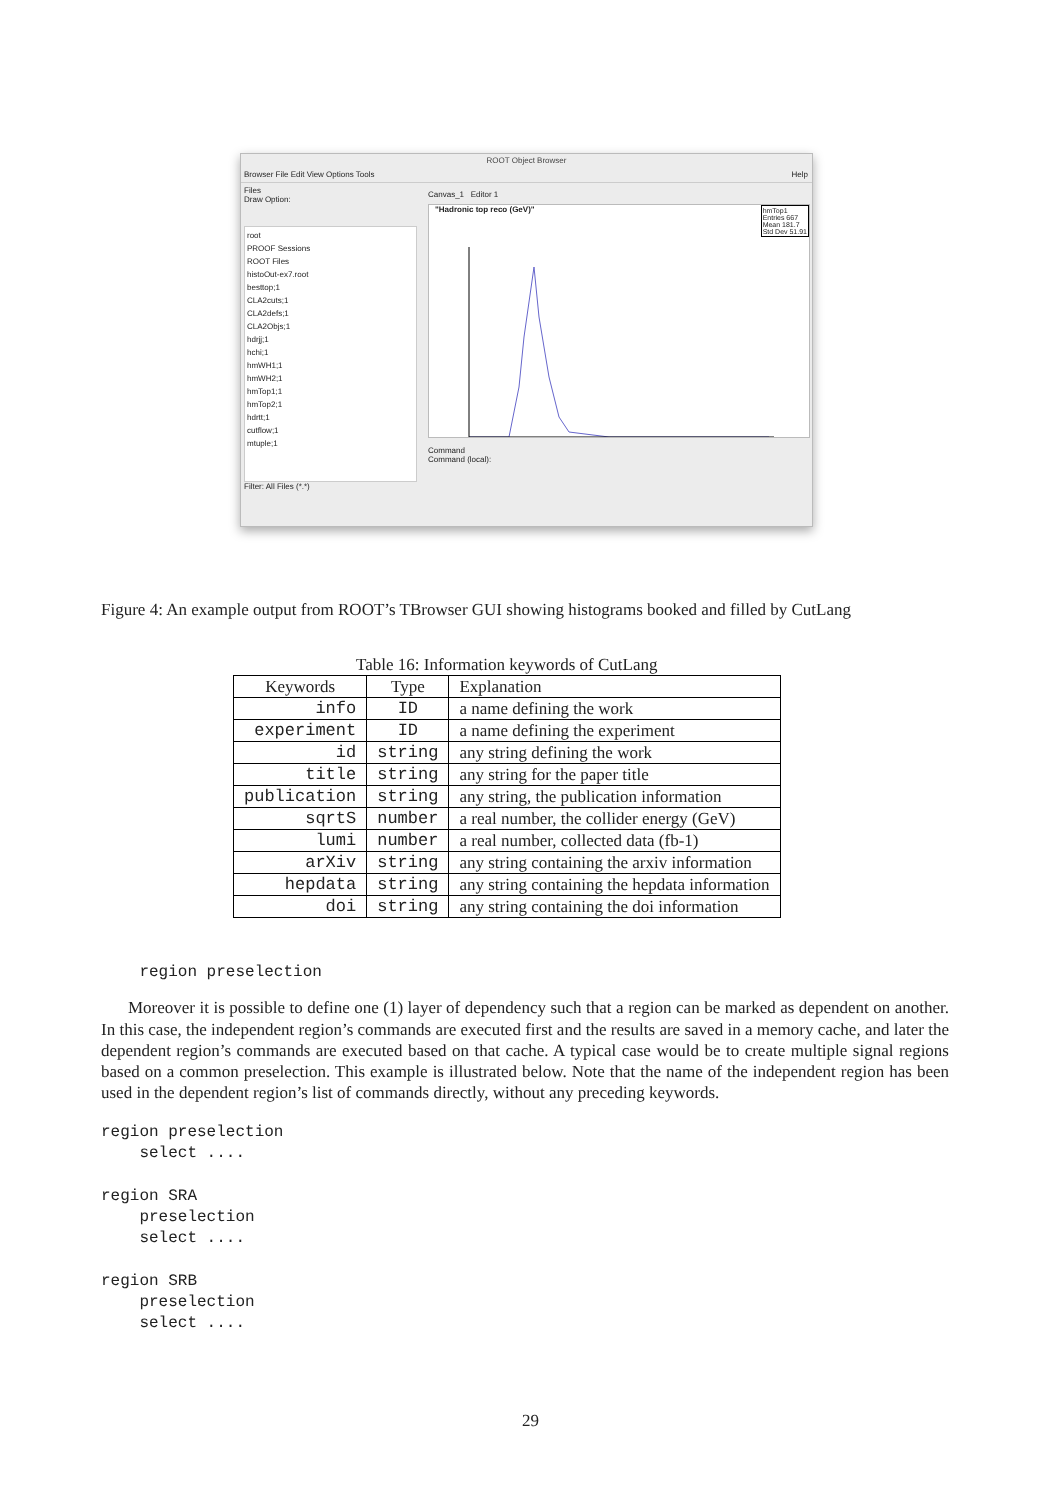ROOT Object Browser
Browser File Edit View Options Tools Help
Files
Draw Option:
root
PROOF Sessions
ROOT Files
histoOut-ex7.root
besttop;1
CLA2cuts;1
CLA2defs;1
CLA2Objs;1
hdrjj;1
hchi;1
hmWH1;1
hmWH2;1
hmTop1;1
hmTop2;1
hdrtt;1
cutflow;1
mtuple;1
Filter: All Files (*.*)
Canvas_1 Editor 1
"Hadronic top reco (GeV)" hmTop1
Entries 667
Mean 181.7
Std Dev 51.91
Command
Command (local):
Figure 4: An example output from ROOT’s TBrowser GUI showing histograms booked and filled by CutLang
Table 16: Information keywords of CutLang
| Keywords | Type | Explanation |
| --- | --- | --- |
| info | ID | a name defining the work |
| experiment | ID | a name defining the experiment |
| id | string | any string defining the work |
| title | string | any string for the paper title |
| publication | string | any string, the publication information |
| sqrtS | number | a real number, the collider energy (GeV) |
| lumi | number | a real number, collected data (fb-1) |
| arXiv | string | any string containing the arxiv information |
| hepdata | string | any string containing the hepdata information |
| doi | string | any string containing the doi information |
    region preselection
Moreover it is possible to define one (1) layer of dependency such that a region can be marked as dependent on another. In this case, the independent region’s commands are executed first and the results are saved in a memory cache, and later the dependent region’s commands are executed based on that cache. A typical case would be to create multiple signal regions based on a common preselection. This example is illustrated below. Note that the name of the independent region has been used in the dependent region’s list of commands directly, without any preceding keywords.
region preselection
    select ....

region SRA
    preselection
    select ....

region SRB
    preselection
    select ....
29